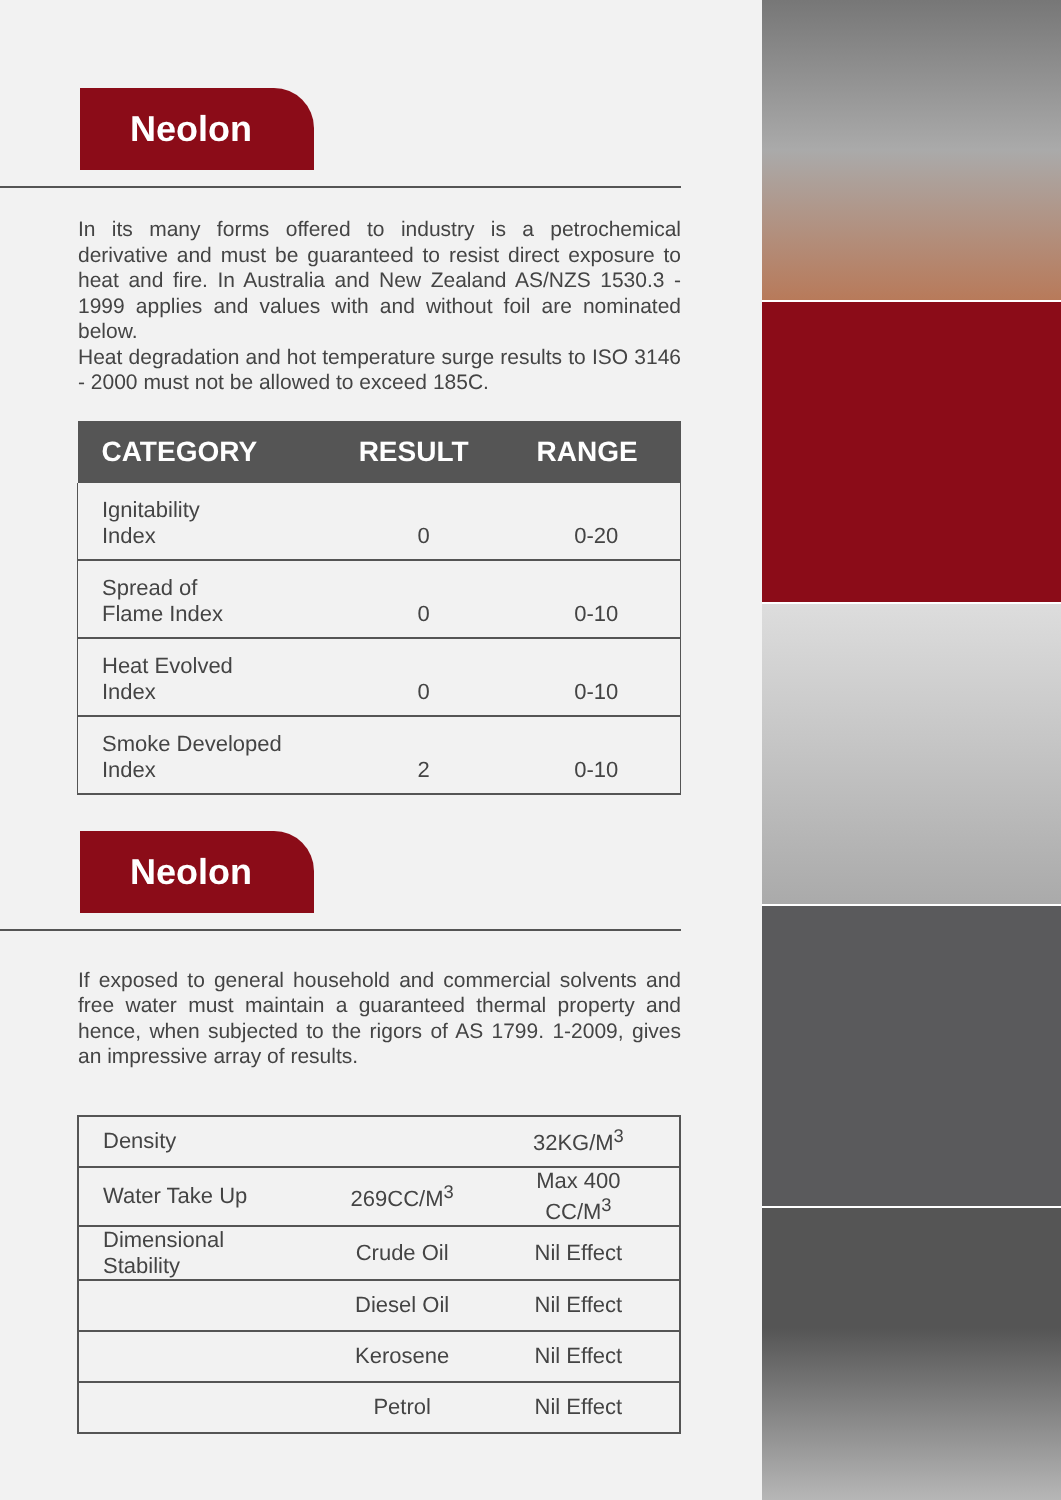Neolon
In its many forms offered to industry is a petrochemical derivative and must be guaranteed to resist direct exposure to heat and fire. In Australia and New Zealand AS/NZS 1530.3 - 1999 applies and values with and without foil are nominated below.
Heat degradation and hot temperature surge results to ISO 3146 - 2000 must not be allowed to exceed 185C.
| CATEGORY | RESULT | RANGE |
| --- | --- | --- |
| Ignitability Index | 0 | 0-20 |
| Spread of Flame Index | 0 | 0-10 |
| Heat Evolved Index | 0 | 0-10 |
| Smoke Developed Index | 2 | 0-10 |
Neolon
If exposed to general household and commercial solvents and free water must maintain a guaranteed thermal property and hence, when subjected to the rigors of AS 1799. 1-2009, gives an impressive array of results.
| Density | | 32KG/M<sup>3</sup> |
| Water Take Up | 269CC/M<sup>3</sup> | Max 400 CC/M<sup>3</sup> |
| Dimensional Stability | Crude Oil | Nil Effect |
| | Diesel Oil | Nil Effect |
| | Kerosene | Nil Effect |
| | Petrol | Nil Effect |